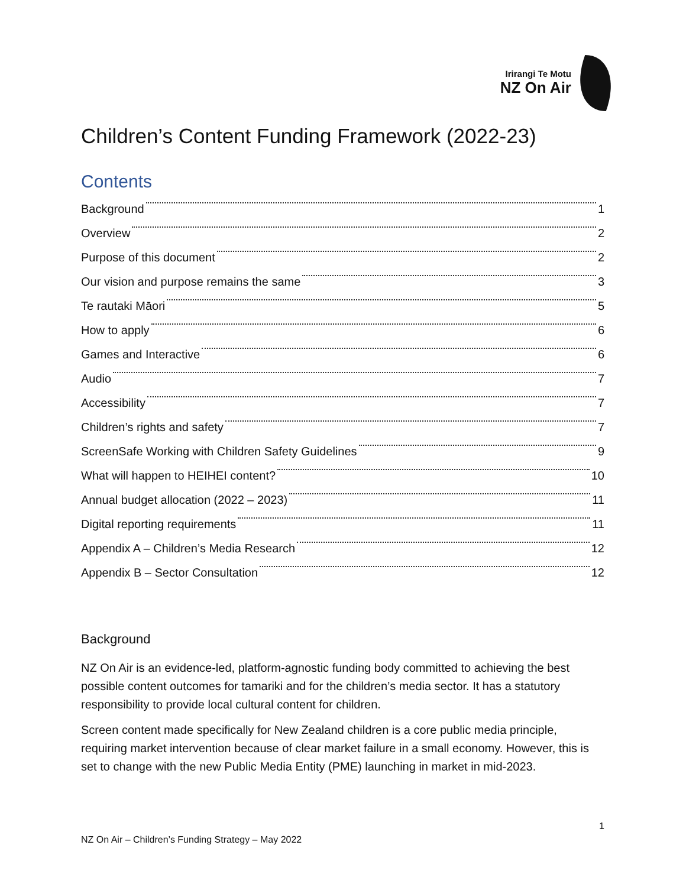Irirangi Te Motu
NZ On Air
Children’s Content Funding Framework (2022-23)
Contents
Background 1
Overview 2
Purpose of this document 2
Our vision and purpose remains the same 3
Te rautaki Māori 5
How to apply 6
Games and Interactive 6
Audio 7
Accessibility 7
Children’s rights and safety 7
ScreenSafe Working with Children Safety Guidelines 9
What will happen to HEIHEI content? 10
Annual budget allocation (2022 – 2023) 11
Digital reporting requirements 11
Appendix A – Children’s Media Research 12
Appendix B – Sector Consultation 12
Background
NZ On Air is an evidence-led, platform-agnostic funding body committed to achieving the best possible content outcomes for tamariki and for the children’s media sector. It has a statutory responsibility to provide local cultural content for children.
Screen content made specifically for New Zealand children is a core public media principle, requiring market intervention because of clear market failure in a small economy. However, this is set to change with the new Public Media Entity (PME) launching in market in mid-2023.
1
NZ On Air – Children’s Funding Strategy – May 2022